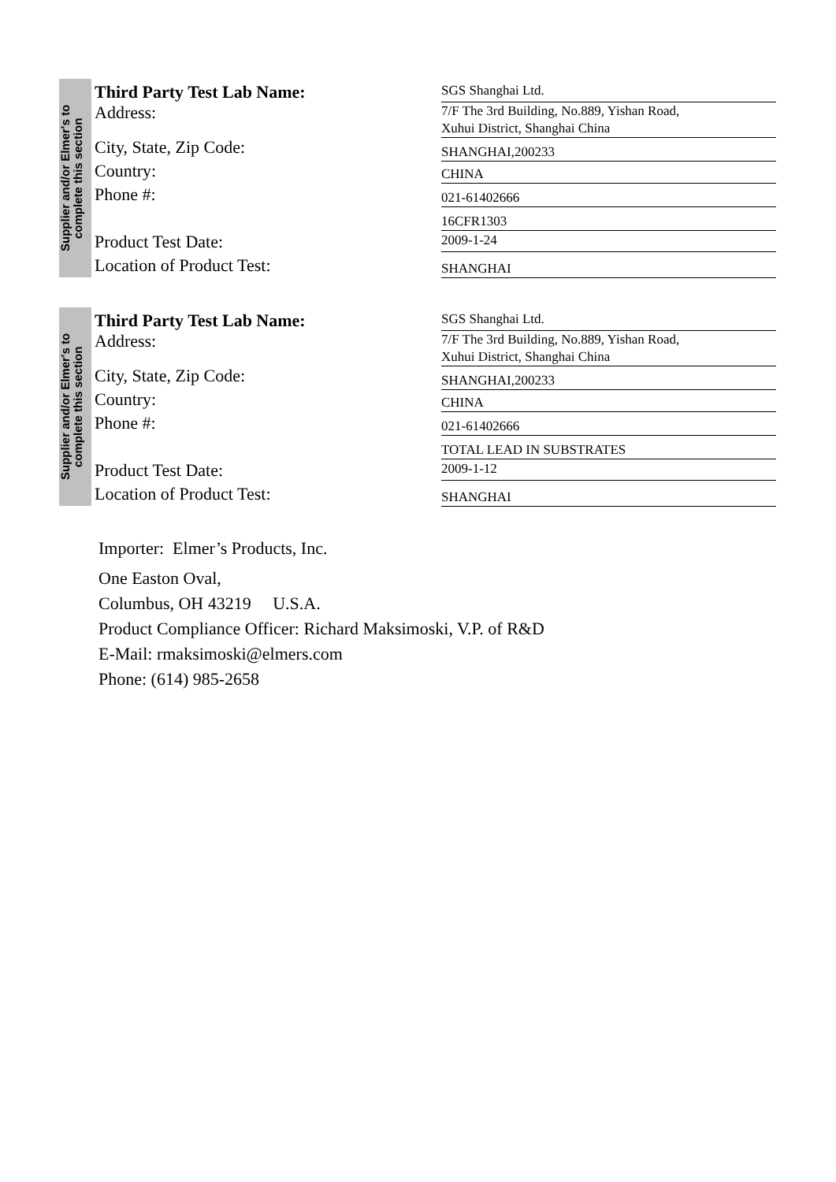Supplier and/or Elmer's to complete this section
Third Party Test Lab Name:
SGS Shanghai Ltd.
Address:
7/F The 3rd Building, No.889, Yishan Road,
Xuhui District, Shanghai China
City, State, Zip Code:
SHANGHAI,200233
Country:
CHINA
Phone #:
021-61402666
16CFR1303
Product Test Date:
2009-1-24
Location of Product Test:
SHANGHAI
Supplier and/or Elmer's to complete this section
Third Party Test Lab Name:
SGS Shanghai Ltd.
Address:
7/F The 3rd Building, No.889, Yishan Road,
Xuhui District, Shanghai China
City, State, Zip Code:
SHANGHAI,200233
Country:
CHINA
Phone #:
021-61402666
TOTAL LEAD IN SUBSTRATES
Product Test Date:
2009-1-12
Location of Product Test:
SHANGHAI
Importer: Elmer’s Products, Inc.
One Easton Oval,
Columbus, OH 43219 U.S.A.
Product Compliance Officer: Richard Maksimoski, V.P. of R&D
E-Mail: rmaksimoski@elmers.com
Phone: (614) 985-2658